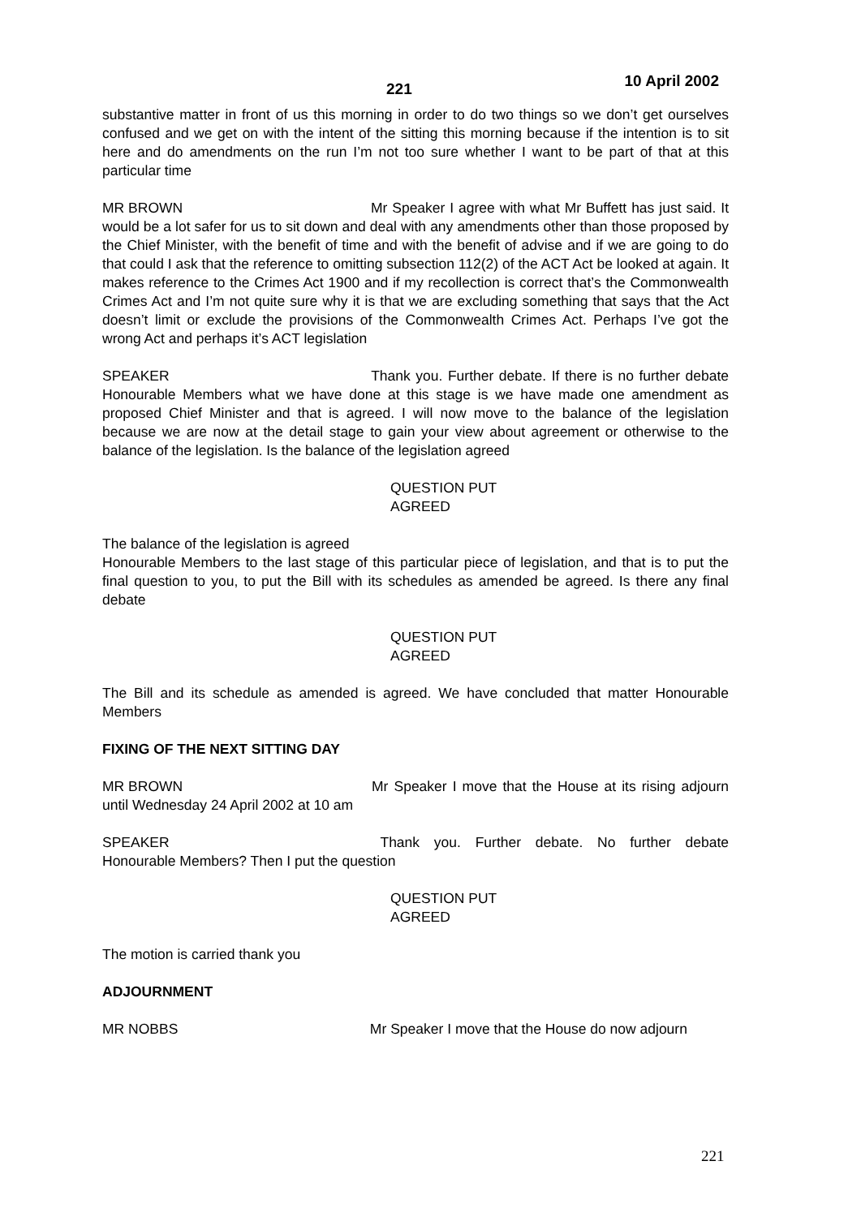221 10 April 2002
substantive matter in front of us this morning in order to do two things so we don’t get ourselves confused and we get on with the intent of the sitting this morning because if the intention is to sit here and do amendments on the run I’m not too sure whether I want to be part of that at this particular time
MR BROWN Mr Speaker I agree with what Mr Buffett has just said. It would be a lot safer for us to sit down and deal with any amendments other than those proposed by the Chief Minister, with the benefit of time and with the benefit of advise and if we are going to do that could I ask that the reference to omitting subsection 112(2) of the ACT Act be looked at again. It makes reference to the Crimes Act 1900 and if my recollection is correct that’s the Commonwealth Crimes Act and I’m not quite sure why it is that we are excluding something that says that the Act doesn’t limit or exclude the provisions of the Commonwealth Crimes Act. Perhaps I’ve got the wrong Act and perhaps it’s ACT legislation
SPEAKER Thank you. Further debate. If there is no further debate Honourable Members what we have done at this stage is we have made one amendment as proposed Chief Minister and that is agreed. I will now move to the balance of the legislation because we are now at the detail stage to gain your view about agreement or otherwise to the balance of the legislation. Is the balance of the legislation agreed
QUESTION PUT
AGREED
The balance of the legislation is agreed
Honourable Members to the last stage of this particular piece of legislation, and that is to put the final question to you, to put the Bill with its schedules as amended be agreed. Is there any final debate
QUESTION PUT
AGREED
The Bill and its schedule as amended is agreed. We have concluded that matter Honourable Members
FIXING OF THE NEXT SITTING DAY
MR BROWN Mr Speaker I move that the House at its rising adjourn until Wednesday 24 April 2002 at 10 am
SPEAKER Thank you. Further debate. No further debate Honourable Members? Then I put the question
QUESTION PUT
AGREED
The motion is carried thank you
ADJOURNMENT
MR NOBBS Mr Speaker I move that the House do now adjourn
221